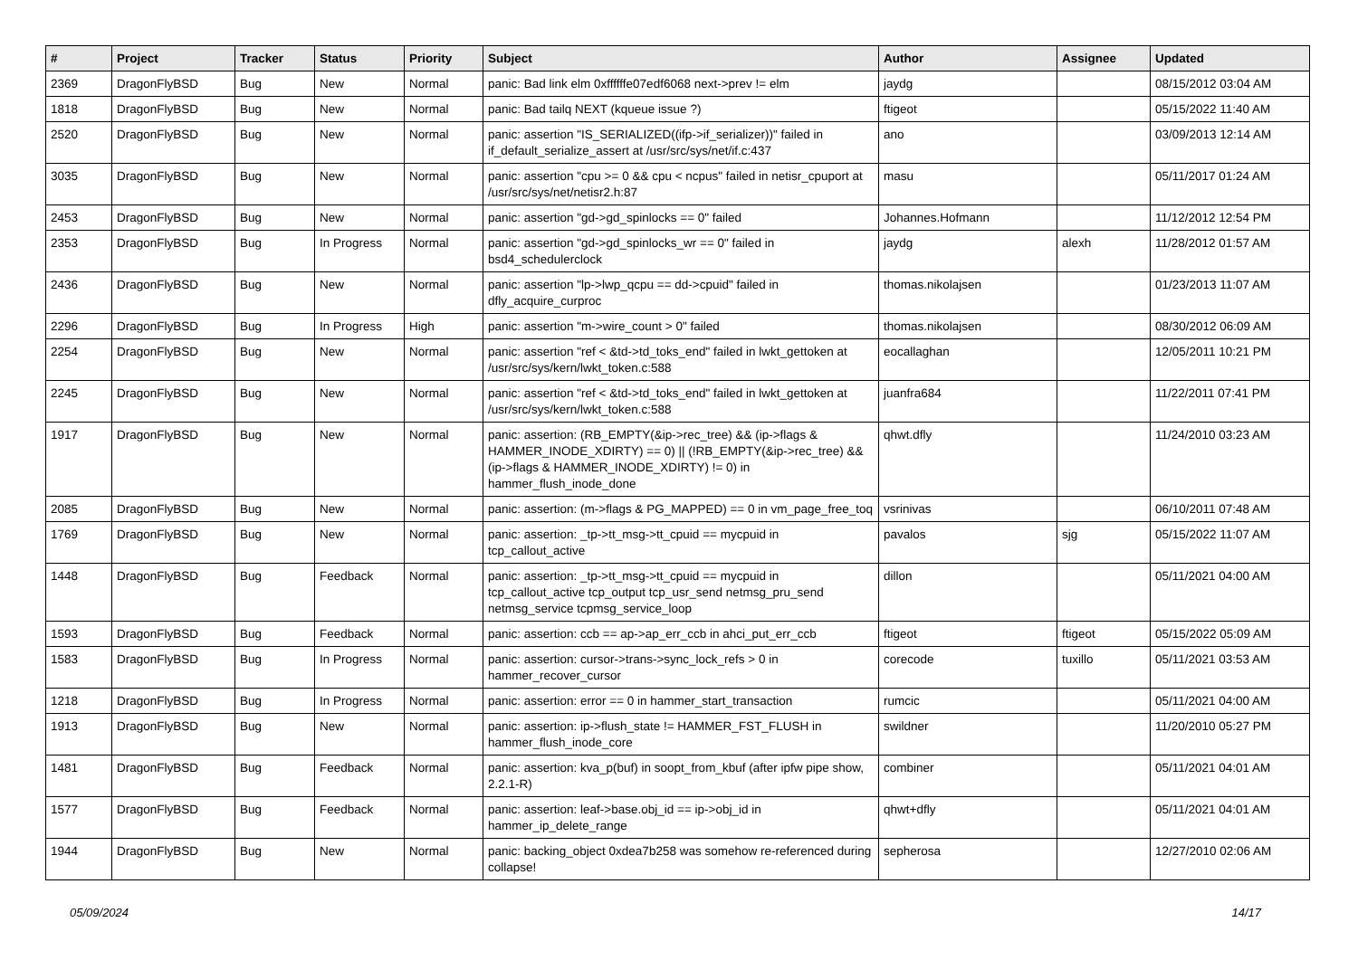| # | Project | Tracker | Status | Priority | Subject | Author | Assignee | Updated |
| --- | --- | --- | --- | --- | --- | --- | --- | --- |
| 2369 | DragonFlyBSD | Bug | New | Normal | panic: Bad link elm 0xffffffe07edf6068 next->prev != elm | jaydg | | 08/15/2012 03:04 AM |
| 1818 | DragonFlyBSD | Bug | New | Normal | panic: Bad tailq NEXT (kqueue issue ?) | ftigeot | | 05/15/2022 11:40 AM |
| 2520 | DragonFlyBSD | Bug | New | Normal | panic: assertion "IS_SERIALIZED((ifp->if_serializer))" failed in if_default_serialize_assert at /usr/src/sys/net/if.c:437 | ano | | 03/09/2013 12:14 AM |
| 3035 | DragonFlyBSD | Bug | New | Normal | panic: assertion "cpu >= 0 && cpu < ncpus" failed in netisr_cpuport at /usr/src/sys/net/netisr2.h:87 | masu | | 05/11/2017 01:24 AM |
| 2453 | DragonFlyBSD | Bug | New | Normal | panic: assertion "gd->gd_spinlocks == 0" failed | Johannes.Hofmann | | 11/12/2012 12:54 PM |
| 2353 | DragonFlyBSD | Bug | In Progress | Normal | panic: assertion "gd->gd_spinlocks_wr == 0" failed in bsd4_schedulerclock | jaydg | alexh | 11/28/2012 01:57 AM |
| 2436 | DragonFlyBSD | Bug | New | Normal | panic: assertion "lp->lwp_qcpu == dd->cpuid" failed in dfly_acquire_curproc | thomas.nikolajsen | | 01/23/2013 11:07 AM |
| 2296 | DragonFlyBSD | Bug | In Progress | High | panic: assertion "m->wire_count > 0" failed | thomas.nikolajsen | | 08/30/2012 06:09 AM |
| 2254 | DragonFlyBSD | Bug | New | Normal | panic: assertion "ref < &td->td_toks_end" failed in lwkt_gettoken at /usr/src/sys/kern/lwkt_token.c:588 | eocallaghan | | 12/05/2011 10:21 PM |
| 2245 | DragonFlyBSD | Bug | New | Normal | panic: assertion "ref < &td->td_toks_end" failed in lwkt_gettoken at /usr/src/sys/kern/lwkt_token.c:588 | juanfra684 | | 11/22/2011 07:41 PM |
| 1917 | DragonFlyBSD | Bug | New | Normal | panic: assertion: (RB_EMPTY(&ip->rec_tree) && (ip->flags & HAMMER_INODE_XDIRTY) == 0) // (!RB_EMPTY(&ip->rec_tree) && (ip->flags & HAMMER_INODE_XDIRTY) != 0) in hammer_flush_inode_done | qhwt.dfly | | 11/24/2010 03:23 AM |
| 2085 | DragonFlyBSD | Bug | New | Normal | panic: assertion: (m->flags & PG_MAPPED) == 0 in vm_page_free_toq | vsrinivas | | 06/10/2011 07:48 AM |
| 1769 | DragonFlyBSD | Bug | New | Normal | panic: assertion: _tp->tt_msg->tt_cpuid == mycpuid in tcp_callout_active | pavalos | sjg | 05/15/2022 11:07 AM |
| 1448 | DragonFlyBSD | Bug | Feedback | Normal | panic: assertion: _tp->tt_msg->tt_cpuid == mycpuid in tcp_callout_active tcp_output tcp_usr_send netmsg_pru_send netmsg_service tcpmsg_service_loop | dillon | | 05/11/2021 04:00 AM |
| 1593 | DragonFlyBSD | Bug | Feedback | Normal | panic: assertion: ccb == ap->ap_err_ccb in ahci_put_err_ccb | ftigeot | ftigeot | 05/15/2022 05:09 AM |
| 1583 | DragonFlyBSD | Bug | In Progress | Normal | panic: assertion: cursor->trans->sync_lock_refs > 0 in hammer_recover_cursor | corecode | tuxillo | 05/11/2021 03:53 AM |
| 1218 | DragonFlyBSD | Bug | In Progress | Normal | panic: assertion: error == 0 in hammer_start_transaction | rumcic | | 05/11/2021 04:00 AM |
| 1913 | DragonFlyBSD | Bug | New | Normal | panic: assertion: ip->flush_state != HAMMER_FST_FLUSH in hammer_flush_inode_core | swildner | | 11/20/2010 05:27 PM |
| 1481 | DragonFlyBSD | Bug | Feedback | Normal | panic: assertion: kva_p(buf) in soopt_from_kbuf (after ipfw pipe show, 2.2.1-R) | combiner | | 05/11/2021 04:01 AM |
| 1577 | DragonFlyBSD | Bug | Feedback | Normal | panic: assertion: leaf->base.obj_id == ip->obj_id in hammer_ip_delete_range | qhwt+dfly | | 05/11/2021 04:01 AM |
| 1944 | DragonFlyBSD | Bug | New | Normal | panic: backing_object 0xdea7b258 was somehow re-referenced during collapse! | sepherosa | | 12/27/2010 02:06 AM |
05/09/2024 14/17